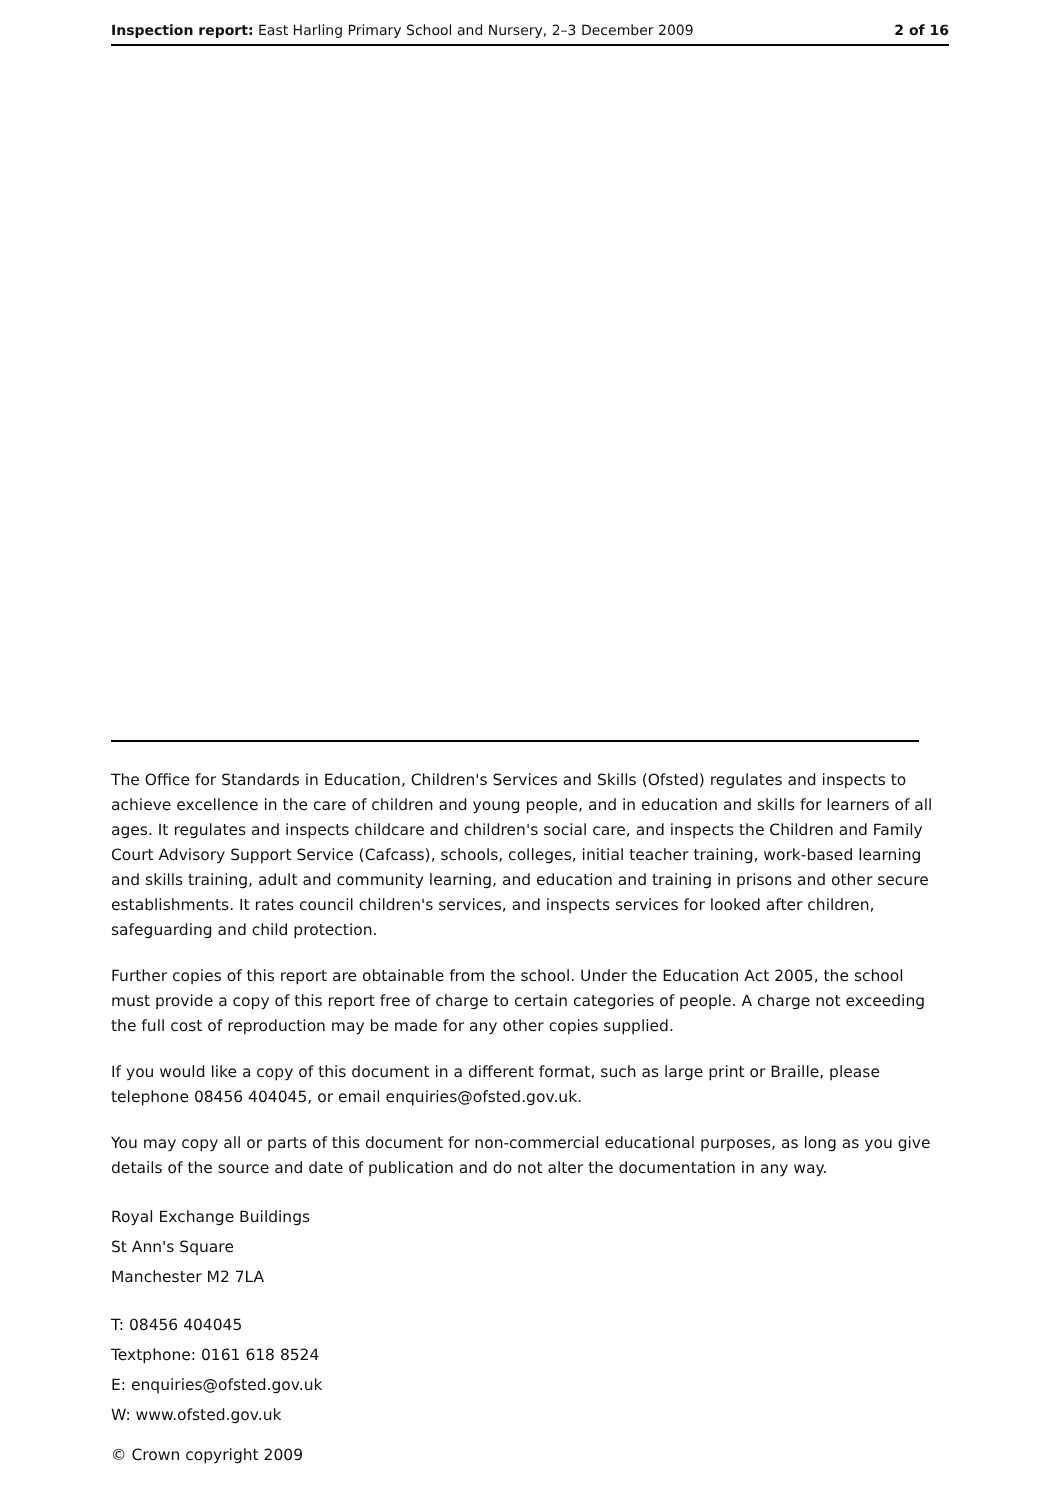Inspection report: East Harling Primary School and Nursery, 2–3 December 2009 2 of 16
The Office for Standards in Education, Children's Services and Skills (Ofsted) regulates and inspects to achieve excellence in the care of children and young people, and in education and skills for learners of all ages. It regulates and inspects childcare and children's social care, and inspects the Children and Family Court Advisory Support Service (Cafcass), schools, colleges, initial teacher training, work-based learning and skills training, adult and community learning, and education and training in prisons and other secure establishments. It rates council children's services, and inspects services for looked after children, safeguarding and child protection.
Further copies of this report are obtainable from the school. Under the Education Act 2005, the school must provide a copy of this report free of charge to certain categories of people. A charge not exceeding the full cost of reproduction may be made for any other copies supplied.
If you would like a copy of this document in a different format, such as large print or Braille, please telephone 08456 404045, or email enquiries@ofsted.gov.uk.
You may copy all or parts of this document for non-commercial educational purposes, as long as you give details of the source and date of publication and do not alter the documentation in any way.
Royal Exchange Buildings
St Ann's Square
Manchester M2 7LA
T: 08456 404045
Textphone: 0161 618 8524
E: enquiries@ofsted.gov.uk
W: www.ofsted.gov.uk
© Crown copyright 2009